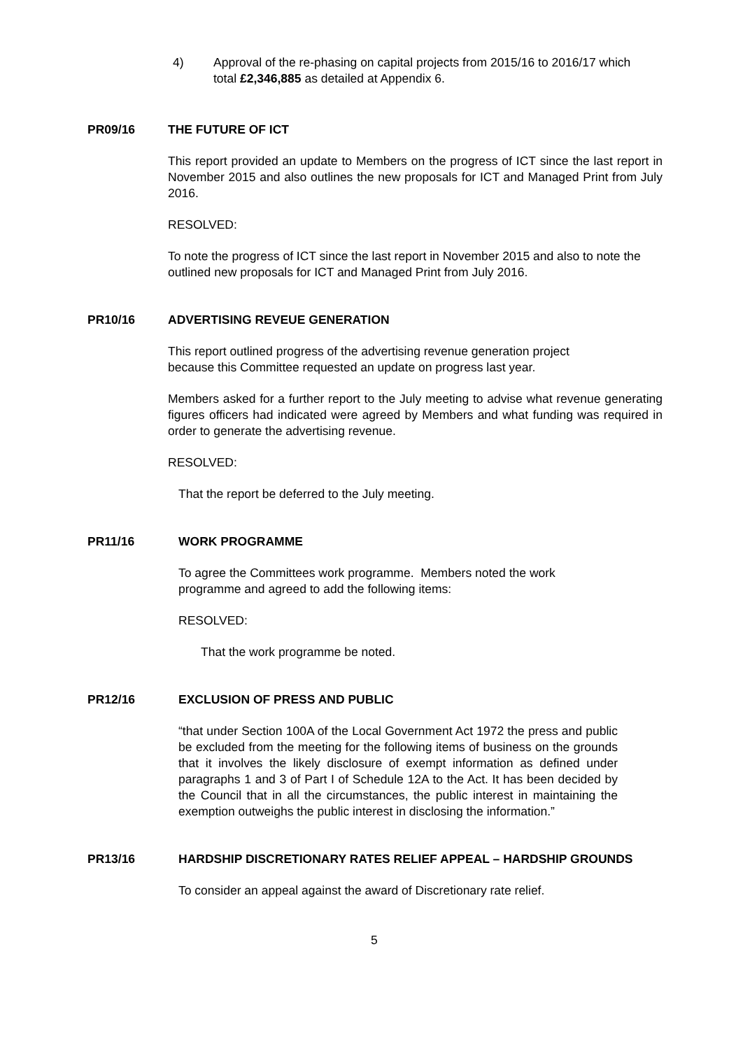4) Approval of the re-phasing on capital projects from 2015/16 to 2016/17 which total £2,346,885 as detailed at Appendix 6.
PR09/16 THE FUTURE OF ICT
This report provided an update to Members on the progress of ICT since the last report in November 2015 and also outlines the new proposals for ICT and Managed Print from July 2016.
RESOLVED:
To note the progress of ICT since the last report in November 2015 and also to note the outlined new proposals for ICT and Managed Print from July 2016.
PR10/16 ADVERTISING REVEUE GENERATION
This report outlined progress of the advertising revenue generation project
because this Committee requested an update on progress last year.
Members asked for a further report to the July meeting to advise what revenue generating figures officers had indicated were agreed by Members and what funding was required in order to generate the advertising revenue.
RESOLVED:
That the report be deferred to the July meeting.
PR11/16 WORK PROGRAMME
To agree the Committees work programme. Members noted the work
programme and agreed to add the following items:
RESOLVED:
That the work programme be noted.
PR12/16 EXCLUSION OF PRESS AND PUBLIC
“that under Section 100A of the Local Government Act 1972 the press and public be excluded from the meeting for the following items of business on the grounds that it involves the likely disclosure of exempt information as defined under paragraphs 1 and 3 of Part I of Schedule 12A to the Act. It has been decided by the Council that in all the circumstances, the public interest in maintaining the exemption outweighs the public interest in disclosing the information.”
PR13/16 HARDSHIP DISCRETIONARY RATES RELIEF APPEAL – HARDSHIP GROUNDS
To consider an appeal against the award of Discretionary rate relief.
5